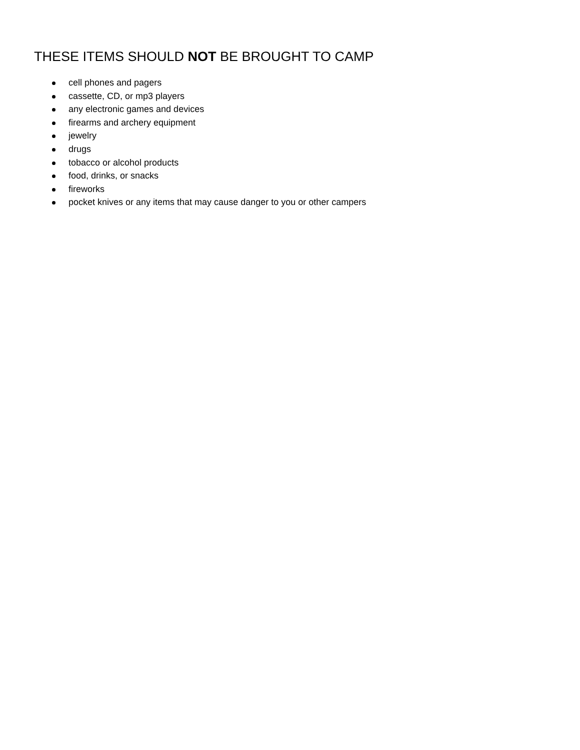THESE ITEMS SHOULD NOT BE BROUGHT TO CAMP
cell phones and pagers
cassette, CD, or mp3 players
any electronic games and devices
firearms and archery equipment
jewelry
drugs
tobacco or alcohol products
food, drinks, or snacks
fireworks
pocket knives or any items that may cause danger to you or other campers